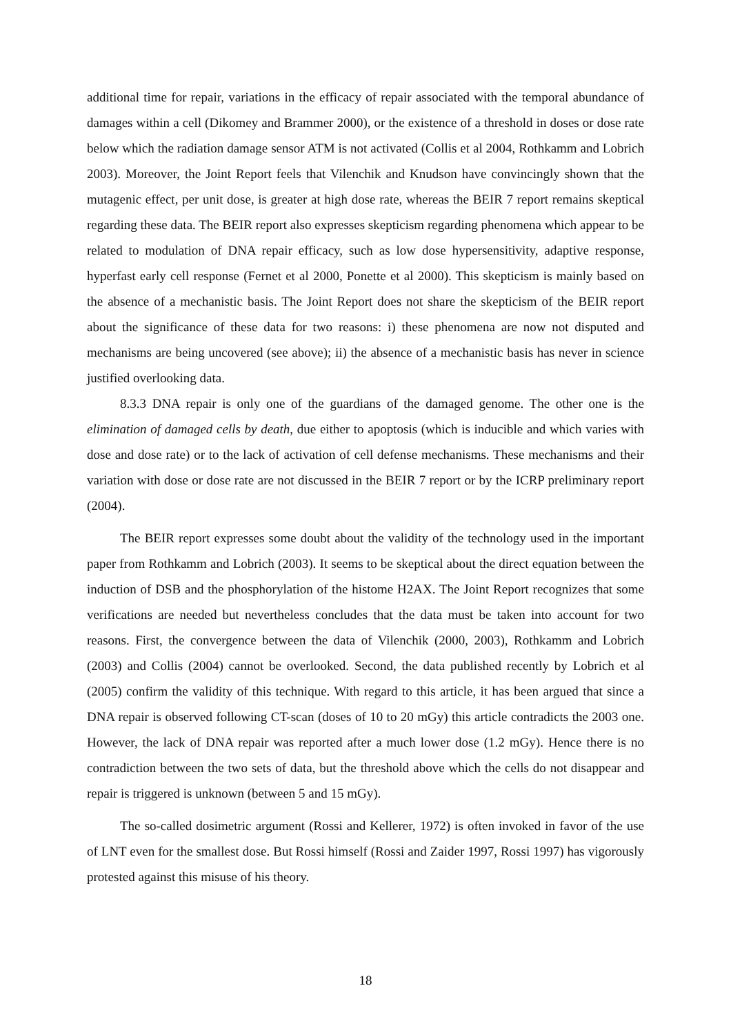additional time for repair, variations in the efficacy of repair associated with the temporal abundance of damages within a cell (Dikomey and Brammer 2000), or the existence of a threshold in doses or dose rate below which the radiation damage sensor ATM is not activated (Collis et al 2004, Rothkamm and Lobrich 2003). Moreover, the Joint Report feels that Vilenchik and Knudson have convincingly shown that the mutagenic effect, per unit dose, is greater at high dose rate, whereas the BEIR 7 report remains skeptical regarding these data. The BEIR report also expresses skepticism regarding phenomena which appear to be related to modulation of DNA repair efficacy, such as low dose hypersensitivity, adaptive response, hyperfast early cell response (Fernet et al 2000, Ponette et al 2000). This skepticism is mainly based on the absence of a mechanistic basis. The Joint Report does not share the skepticism of the BEIR report about the significance of these data for two reasons: i) these phenomena are now not disputed and mechanisms are being uncovered (see above); ii) the absence of a mechanistic basis has never in science justified overlooking data.
8.3.3 DNA repair is only one of the guardians of the damaged genome. The other one is the elimination of damaged cells by death, due either to apoptosis (which is inducible and which varies with dose and dose rate) or to the lack of activation of cell defense mechanisms. These mechanisms and their variation with dose or dose rate are not discussed in the BEIR 7 report or by the ICRP preliminary report (2004).
The BEIR report expresses some doubt about the validity of the technology used in the important paper from Rothkamm and Lobrich (2003). It seems to be skeptical about the direct equation between the induction of DSB and the phosphorylation of the histome H2AX. The Joint Report recognizes that some verifications are needed but nevertheless concludes that the data must be taken into account for two reasons. First, the convergence between the data of Vilenchik (2000, 2003), Rothkamm and Lobrich (2003) and Collis (2004) cannot be overlooked. Second, the data published recently by Lobrich et al (2005) confirm the validity of this technique. With regard to this article, it has been argued that since a DNA repair is observed following CT-scan (doses of 10 to 20 mGy) this article contradicts the 2003 one. However, the lack of DNA repair was reported after a much lower dose (1.2 mGy). Hence there is no contradiction between the two sets of data, but the threshold above which the cells do not disappear and repair is triggered is unknown (between 5 and 15 mGy).
The so-called dosimetric argument (Rossi and Kellerer, 1972) is often invoked in favor of the use of LNT even for the smallest dose. But Rossi himself (Rossi and Zaider 1997, Rossi 1997) has vigorously protested against this misuse of his theory.
18